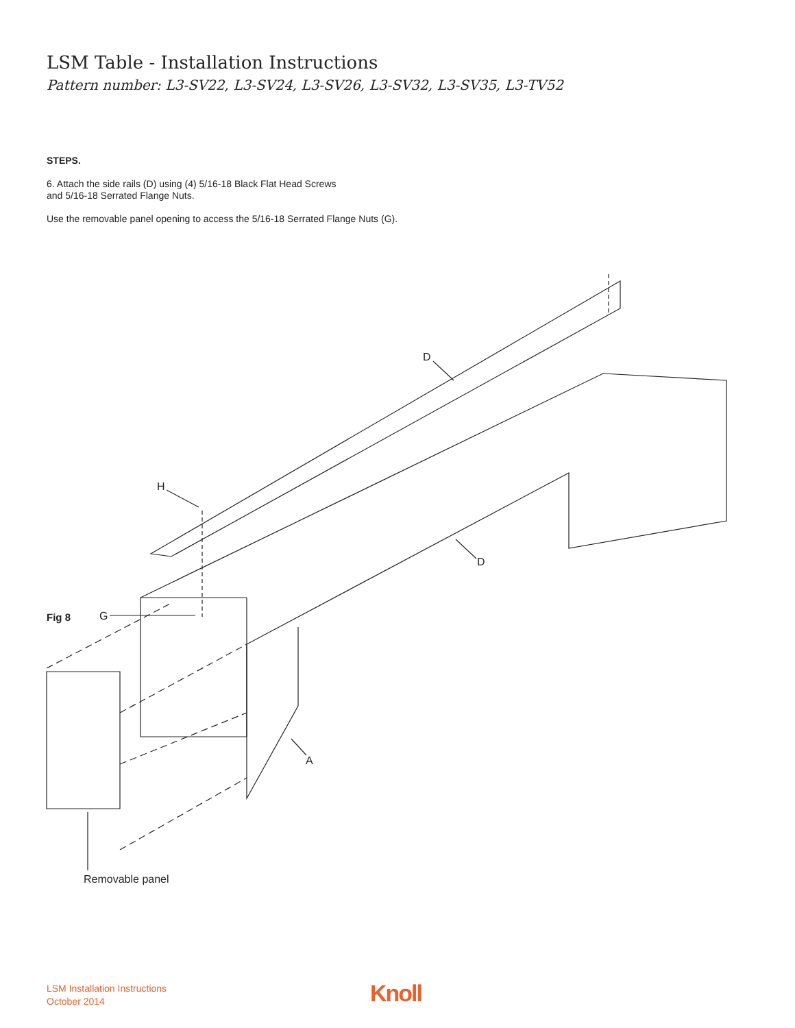LSM Table - Installation Instructions
Pattern number: L3-SV22, L3-SV24, L3-SV26, L3-SV32, L3-SV35, L3-TV52
STEPS.
6. Attach the side rails (D) using (4) 5/16-18 Black Flat Head Screws
and 5/16-18 Serrated Flange Nuts.
Use the removable panel opening to access the 5/16-18 Serrated Flange Nuts (G).
D
D
H
G
A
Fig 8
Removable panel
LSM Installation Instructions
October 2014
Knoll